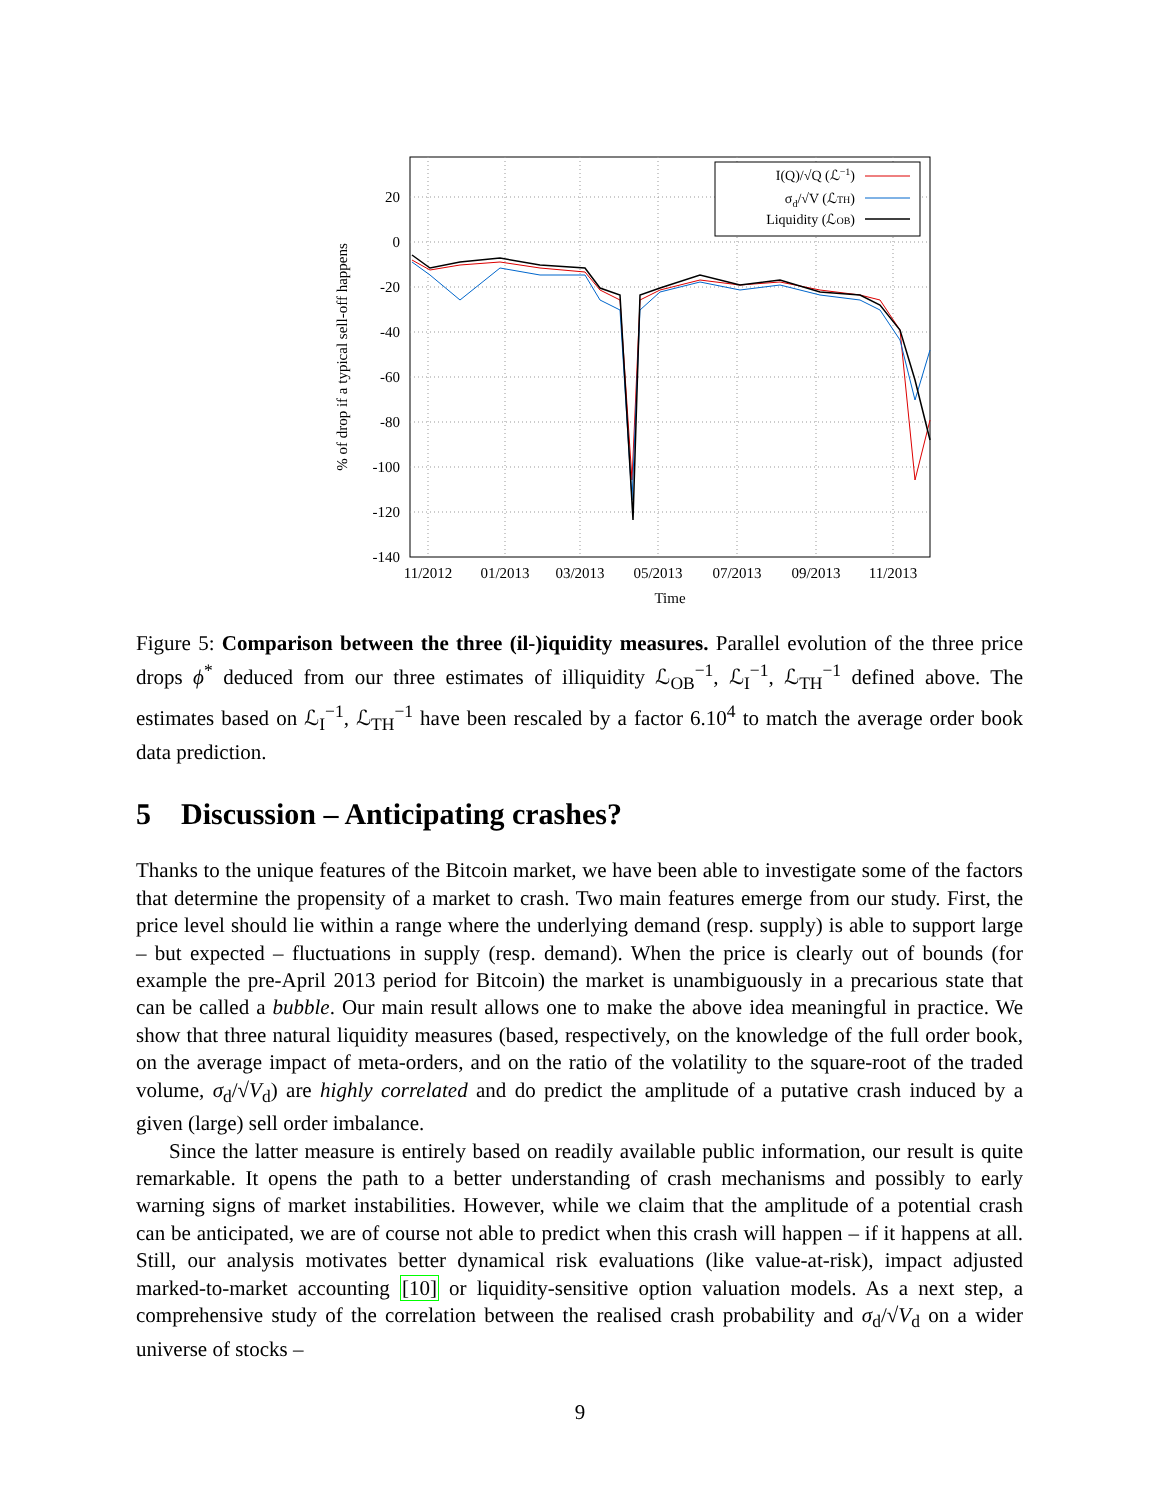20
0
-20
-40
-60
-80
-100
-120
-140
11/2012
01/2013
03/2013
05/2013
07/2013
09/2013
11/2013
Time
% of drop if a typical sell-off happens
I(Q)/√Q (ℒ−1)
σd/√V (ℒTH)
Liquidity (ℒOB)
Figure 5: Comparison between the three (il-)iquidity measures. Parallel evolution of the three price drops ϕ<sup>*</sup> deduced from our three estimates of illiquidity ℒ<sub>OB</sub><sup>−1</sup>, ℒ<sub>I</sub><sup>−1</sup>, ℒ<sub>TH</sub><sup>−1</sup> defined above. The estimates based on ℒ<sub>I</sub><sup>−1</sup>, ℒ<sub>TH</sub><sup>−1</sup> have been rescaled by a factor 6.10<sup>4</sup> to match the average order book data prediction.
5 Discussion – Anticipating crashes?
Thanks to the unique features of the Bitcoin market, we have been able to investigate some of the factors that determine the propensity of a market to crash. Two main features emerge from our study. First, the price level should lie within a range where the underlying demand (resp. supply) is able to support large – but expected – fluctuations in supply (resp. demand). When the price is clearly out of bounds (for example the pre-April 2013 period for Bitcoin) the market is unambiguously in a precarious state that can be called a bubble. Our main result allows one to make the above idea meaningful in practice. We show that three natural liquidity measures (based, respectively, on the knowledge of the full order book, on the average impact of meta-orders, and on the ratio of the volatility to the square-root of the traded volume, σ<sub>d</sub>/√V<sub>d</sub>) are highly correlated and do predict the amplitude of a putative crash induced by a given (large) sell order imbalance.
Since the latter measure is entirely based on readily available public information, our result is quite remarkable. It opens the path to a better understanding of crash mechanisms and possibly to early warning signs of market instabilities. However, while we claim that the amplitude of a potential crash can be anticipated, we are of course not able to predict when this crash will happen – if it happens at all. Still, our analysis motivates better dynamical risk evaluations (like value-at-risk), impact adjusted marked-to-market accounting [10] or liquidity-sensitive option valuation models. As a next step, a comprehensive study of the correlation between the realised crash probability and σ<sub>d</sub>/√V<sub>d</sub> on a wider universe of stocks –
9